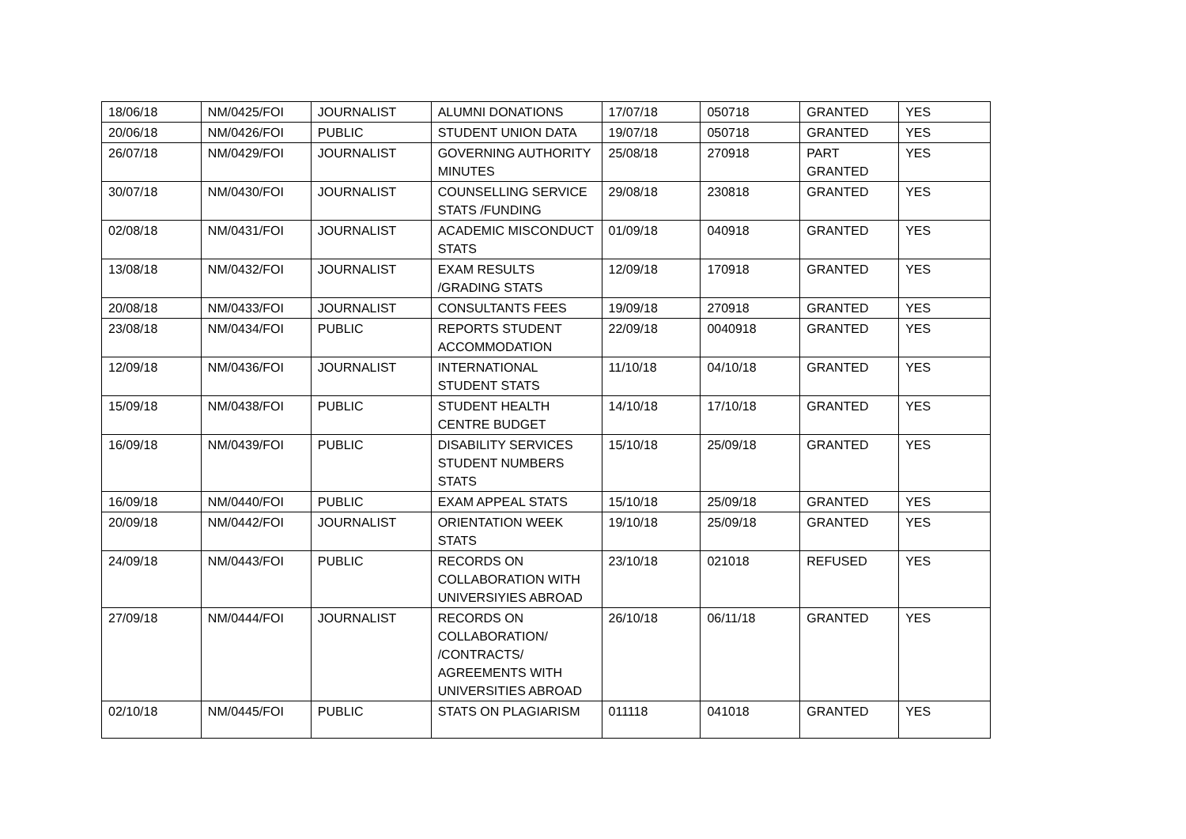| 18/06/18 | NM/0425/FOI | JOURNALIST | ALUMNI DONATIONS | 17/07/18 | 050718 | GRANTED | YES |
| 20/06/18 | NM/0426/FOI | PUBLIC | STUDENT UNION DATA | 19/07/18 | 050718 | GRANTED | YES |
| 26/07/18 | NM/0429/FOI | JOURNALIST | GOVERNING AUTHORITY MINUTES | 25/08/18 | 270918 | PART GRANTED | YES |
| 30/07/18 | NM/0430/FOI | JOURNALIST | COUNSELLING SERVICE STATS /FUNDING | 29/08/18 | 230818 | GRANTED | YES |
| 02/08/18 | NM/0431/FOI | JOURNALIST | ACADEMIC MISCONDUCT STATS | 01/09/18 | 040918 | GRANTED | YES |
| 13/08/18 | NM/0432/FOI | JOURNALIST | EXAM RESULTS /GRADING STATS | 12/09/18 | 170918 | GRANTED | YES |
| 20/08/18 | NM/0433/FOI | JOURNALIST | CONSULTANTS FEES | 19/09/18 | 270918 | GRANTED | YES |
| 23/08/18 | NM/0434/FOI | PUBLIC | REPORTS STUDENT ACCOMMODATION | 22/09/18 | 0040918 | GRANTED | YES |
| 12/09/18 | NM/0436/FOI | JOURNALIST | INTERNATIONAL STUDENT STATS | 11/10/18 | 04/10/18 | GRANTED | YES |
| 15/09/18 | NM/0438/FOI | PUBLIC | STUDENT HEALTH CENTRE BUDGET | 14/10/18 | 17/10/18 | GRANTED | YES |
| 16/09/18 | NM/0439/FOI | PUBLIC | DISABILITY SERVICES STUDENT NUMBERS STATS | 15/10/18 | 25/09/18 | GRANTED | YES |
| 16/09/18 | NM/0440/FOI | PUBLIC | EXAM APPEAL STATS | 15/10/18 | 25/09/18 | GRANTED | YES |
| 20/09/18 | NM/0442/FOI | JOURNALIST | ORIENTATION WEEK STATS | 19/10/18 | 25/09/18 | GRANTED | YES |
| 24/09/18 | NM/0443/FOI | PUBLIC | RECORDS ON COLLABORATION WITH UNIVERSIYIES ABROAD | 23/10/18 | 021018 | REFUSED | YES |
| 27/09/18 | NM/0444/FOI | JOURNALIST | RECORDS ON COLLABORATION/ /CONTRACTS/ AGREEMENTS WITH UNIVERSITIES ABROAD | 26/10/18 | 06/11/18 | GRANTED | YES |
| 02/10/18 | NM/0445/FOI | PUBLIC | STATS ON PLAGIARISM | 011118 | 041018 | GRANTED | YES |